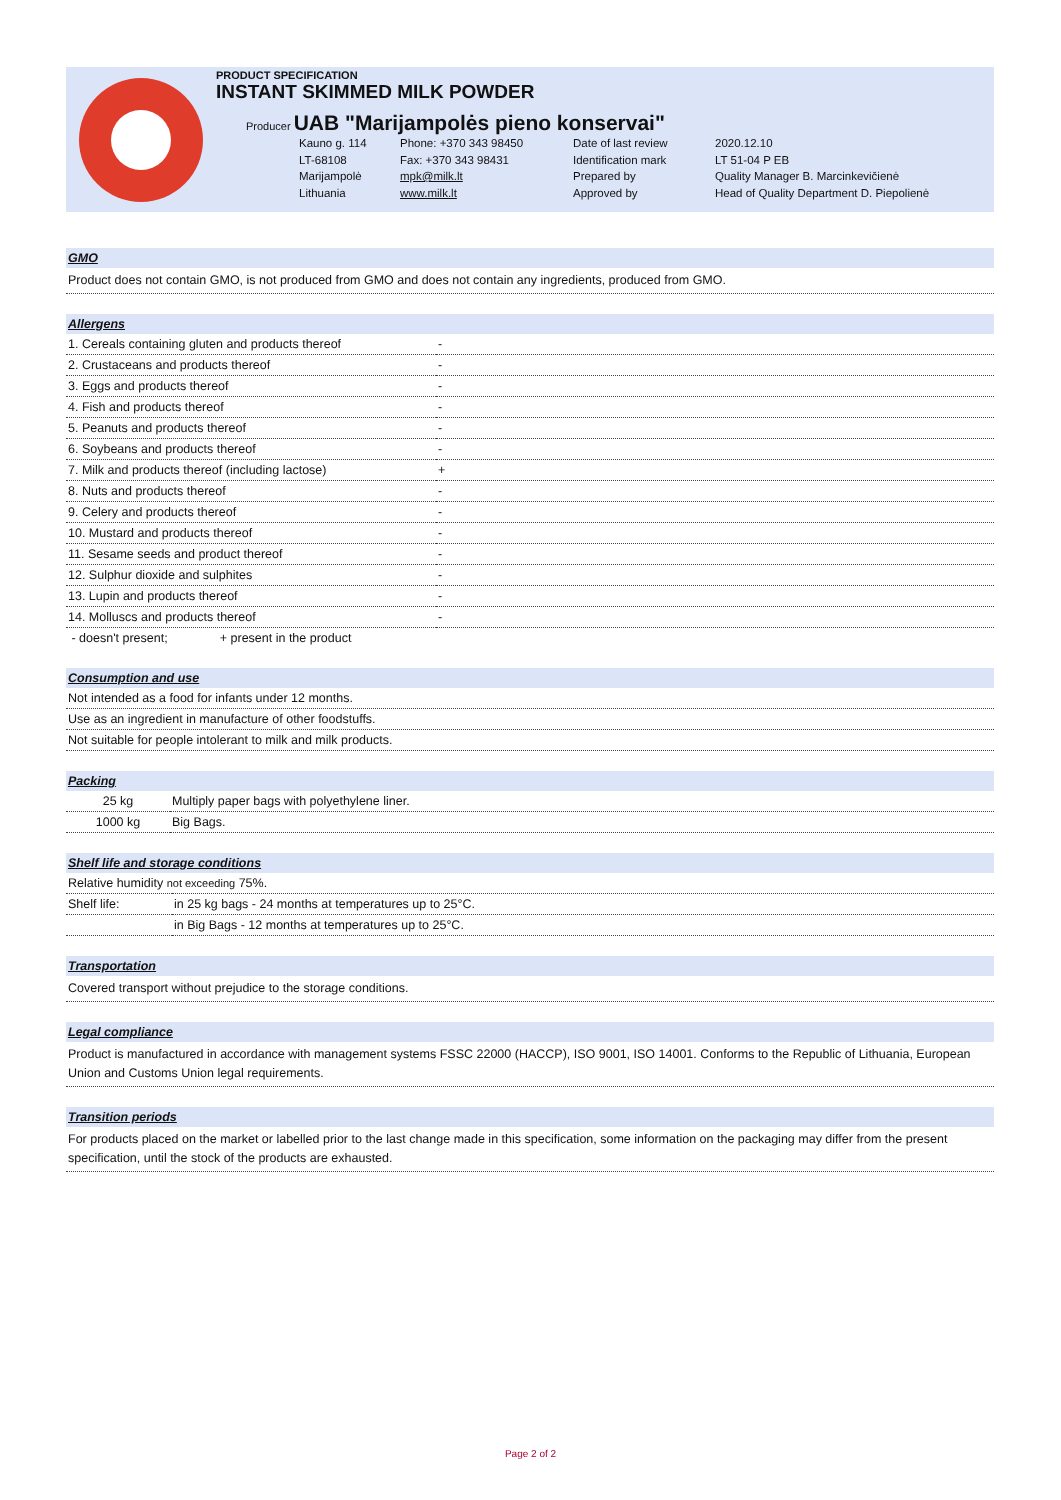PRODUCT SPECIFICATION
INSTANT SKIMMED MILK POWDER
Producer UAB "Marijampolės pieno konservai"
Kauno g. 114 Phone: +370 343 98450 Date of last review 2020.12.10 LT-68108 Fax: +370 343 98431 Identification mark LT 51-04 P EB Marijampolė mpk@milk.lt Prepared by Quality Manager B. Marcinkevičienė Lithuania www.milk.lt Approved by Head of Quality Department D. Piepolienė
GMO
Product does not contain GMO, is not produced from GMO and does not contain any ingredients, produced from GMO.
Allergens
| 1. Cereals containing gluten and products thereof | - |
| 2. Crustaceans and products thereof | - |
| 3. Eggs and products thereof | - |
| 4. Fish and products thereof | - |
| 5. Peanuts and products thereof | - |
| 6. Soybeans and products thereof | - |
| 7. Milk and products thereof (including lactose) | + |
| 8. Nuts and products thereof | - |
| 9. Celery and products thereof | - |
| 10. Mustard and products thereof | - |
| 11. Sesame seeds and product thereof | - |
| 12. Sulphur dioxide and sulphites | - |
| 13. Lupin and products thereof | - |
| 14. Molluscs and products thereof | - |
- doesn't present; + present in the product
Consumption and use
| Not intended as a food for infants under 12 months. |
| Use as an ingredient in manufacture of other foodstuffs. |
| Not suitable for people intolerant to milk and milk products. |
Packing
| 25 kg | Multiply paper bags with polyethylene liner. |
| 1000 kg | Big Bags. |
Shelf life and storage conditions
| Relative humidity not exceeding 75%. | |
| Shelf life: | in 25 kg bags - 24 months at temperatures up to 25°C. |
| | in Big Bags - 12 months at temperatures up to 25°C. |
Transportation
Covered transport without prejudice to the storage conditions.
Legal compliance
Product is manufactured in accordance with management systems FSSC 22000 (HACCP), ISO 9001, ISO 14001. Conforms to the Republic of Lithuania, European Union and Customs Union legal requirements.
Transition periods
For products placed on the market or labelled prior to the last change made in this specification, some information on the packaging may differ from the present specification, until the stock of the products are exhausted.
Page 2 of 2